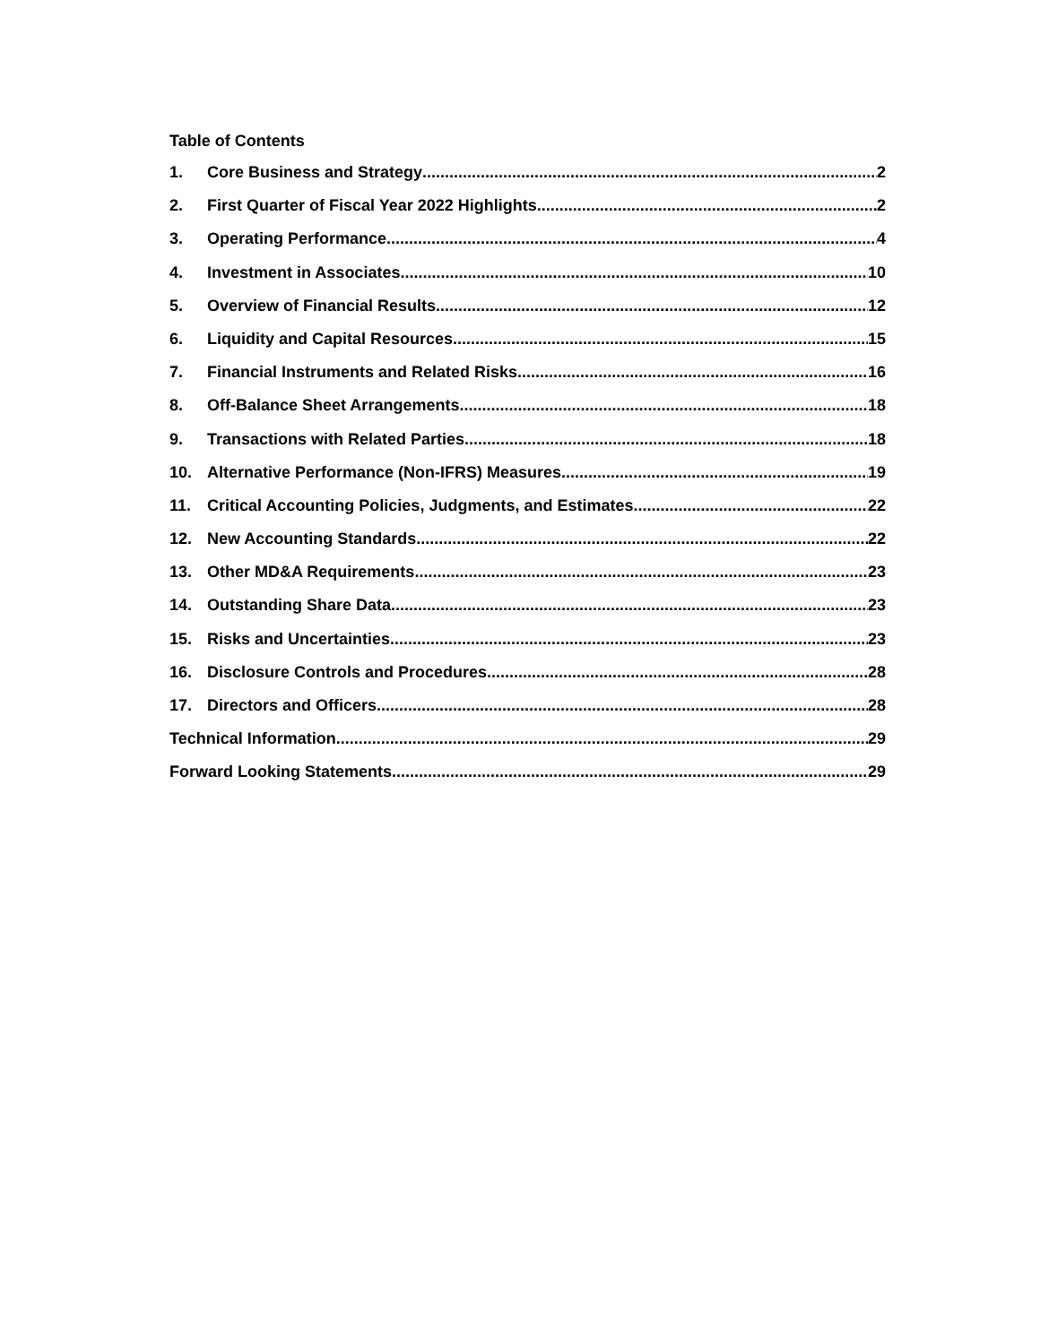Table of Contents
1. Core Business and Strategy 2
2. First Quarter of Fiscal Year 2022 Highlights 2
3. Operating Performance 4
4. Investment in Associates 10
5. Overview of Financial Results 12
6. Liquidity and Capital Resources 15
7. Financial Instruments and Related Risks 16
8. Off-Balance Sheet Arrangements 18
9. Transactions with Related Parties 18
10. Alternative Performance (Non-IFRS) Measures 19
11. Critical Accounting Policies, Judgments, and Estimates 22
12. New Accounting Standards 22
13. Other MD&A Requirements 23
14. Outstanding Share Data 23
15. Risks and Uncertainties 23
16. Disclosure Controls and Procedures 28
17. Directors and Officers 28
Technical Information 29
Forward Looking Statements 29